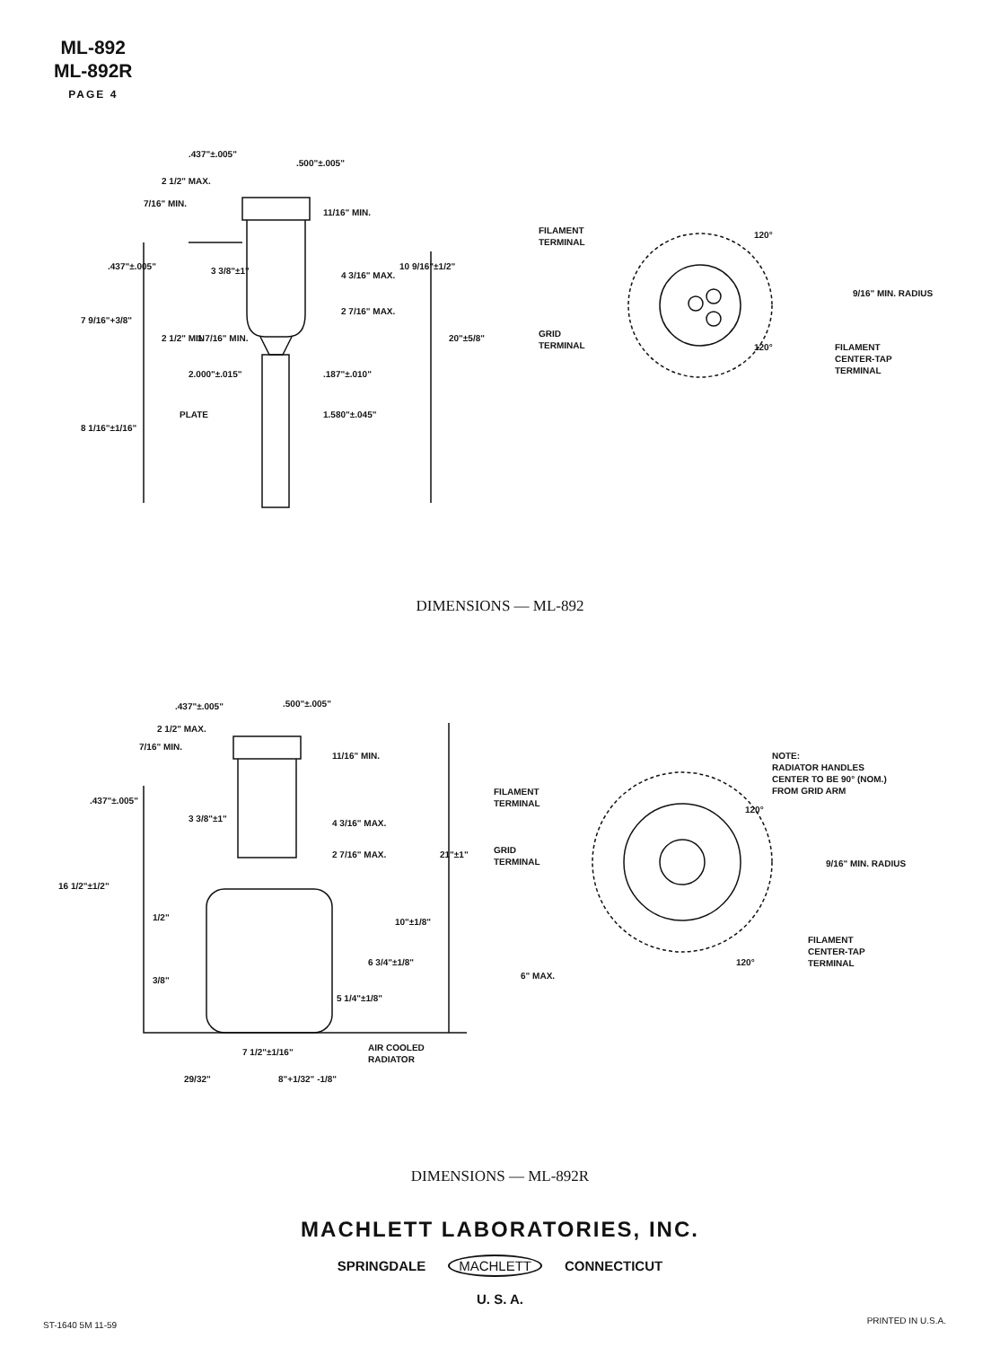ML-892
ML-892R
PAGE 4
.437"±.005"
.500"±.005"
2 1/2" MAX.
7/16" MIN.
11/16" MIN.
.437"±.005"
3 3/8"±1"
4 3/16" MAX.
2 7/16" MAX.
2.000"±.015"
.187"±.010"
PLATE
1.580"±.045"
7 9/16"+3/8"
8 1/16"±1/16"
20"±5/8"
10 9/16"±1/2"
2 1/2" MIN
1 7/16" MIN.
FILAMENT
TERMINAL
120°
9/16" MIN. RADIUS
GRID
TERMINAL
120°
FILAMENT
CENTER-TAP
TERMINAL
DIMENSIONS — ML-892
.437"±.005"
.500"±.005"
2 1/2" MAX.
7/16" MIN.
11/16" MIN.
.437"±.005"
3 3/8"±1"
4 3/16" MAX.
2 7/16" MAX.
21"±1"
16 1/2"±1/2"
1/2"
3/8"
10"±1/8"
6 3/4"±1/8"
5 1/4"±1/8"
AIR COOLED
RADIATOR
7 1/2"±1/16"
29/32"
8"+1/32" -1/8"
FILAMENT
TERMINAL
GRID
TERMINAL
6" MAX.
120°
120°
NOTE:
RADIATOR HANDLES
CENTER TO BE 90° (NOM.)
FROM GRID ARM
9/16" MIN. RADIUS
FILAMENT
CENTER-TAP
TERMINAL
DIMENSIONS — ML-892R
MACHLETT LABORATORIES, INC.
SPRINGDALE MACHLETT CONNECTICUT
U. S. A.
ST-1640 5M 11-59 PRINTED IN U.S.A.